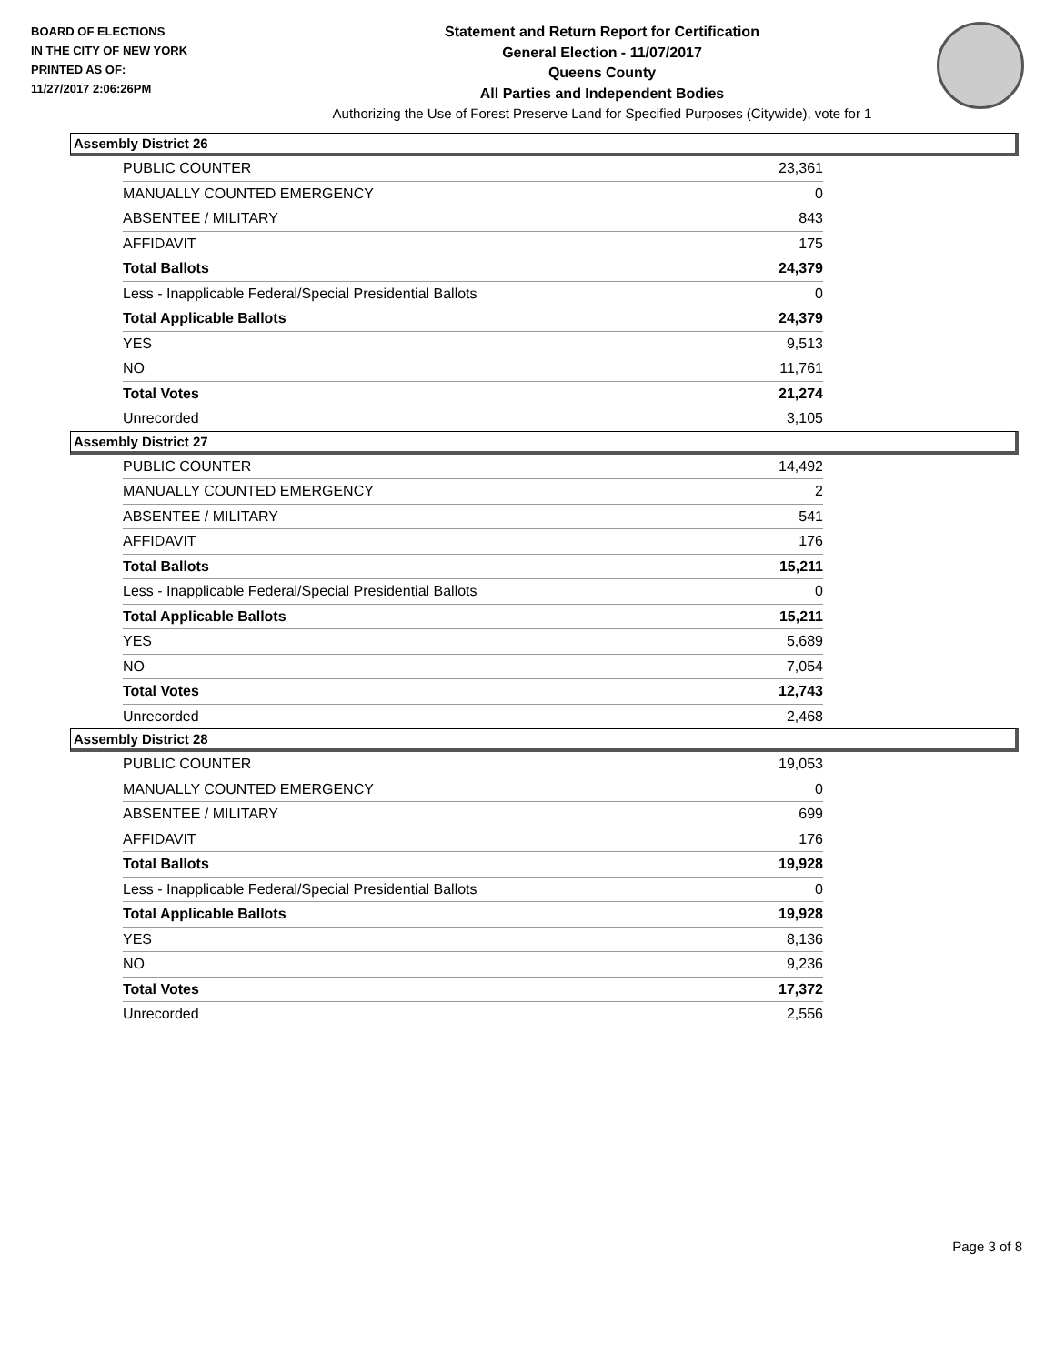BOARD OF ELECTIONS
IN THE CITY OF NEW YORK
PRINTED AS OF:
11/27/2017 2:06:26PM
Statement and Return Report for Certification
General Election - 11/07/2017
Queens County
All Parties and Independent Bodies
Authorizing the Use of Forest Preserve Land for Specified Purposes (Citywide), vote for 1
Assembly District 26
| PUBLIC COUNTER | 23,361 |
| MANUALLY COUNTED EMERGENCY | 0 |
| ABSENTEE / MILITARY | 843 |
| AFFIDAVIT | 175 |
| Total Ballots | 24,379 |
| Less - Inapplicable Federal/Special Presidential Ballots | 0 |
| Total Applicable Ballots | 24,379 |
| YES | 9,513 |
| NO | 11,761 |
| Total Votes | 21,274 |
| Unrecorded | 3,105 |
Assembly District 27
| PUBLIC COUNTER | 14,492 |
| MANUALLY COUNTED EMERGENCY | 2 |
| ABSENTEE / MILITARY | 541 |
| AFFIDAVIT | 176 |
| Total Ballots | 15,211 |
| Less - Inapplicable Federal/Special Presidential Ballots | 0 |
| Total Applicable Ballots | 15,211 |
| YES | 5,689 |
| NO | 7,054 |
| Total Votes | 12,743 |
| Unrecorded | 2,468 |
Assembly District 28
| PUBLIC COUNTER | 19,053 |
| MANUALLY COUNTED EMERGENCY | 0 |
| ABSENTEE / MILITARY | 699 |
| AFFIDAVIT | 176 |
| Total Ballots | 19,928 |
| Less - Inapplicable Federal/Special Presidential Ballots | 0 |
| Total Applicable Ballots | 19,928 |
| YES | 8,136 |
| NO | 9,236 |
| Total Votes | 17,372 |
| Unrecorded | 2,556 |
Page 3 of 8